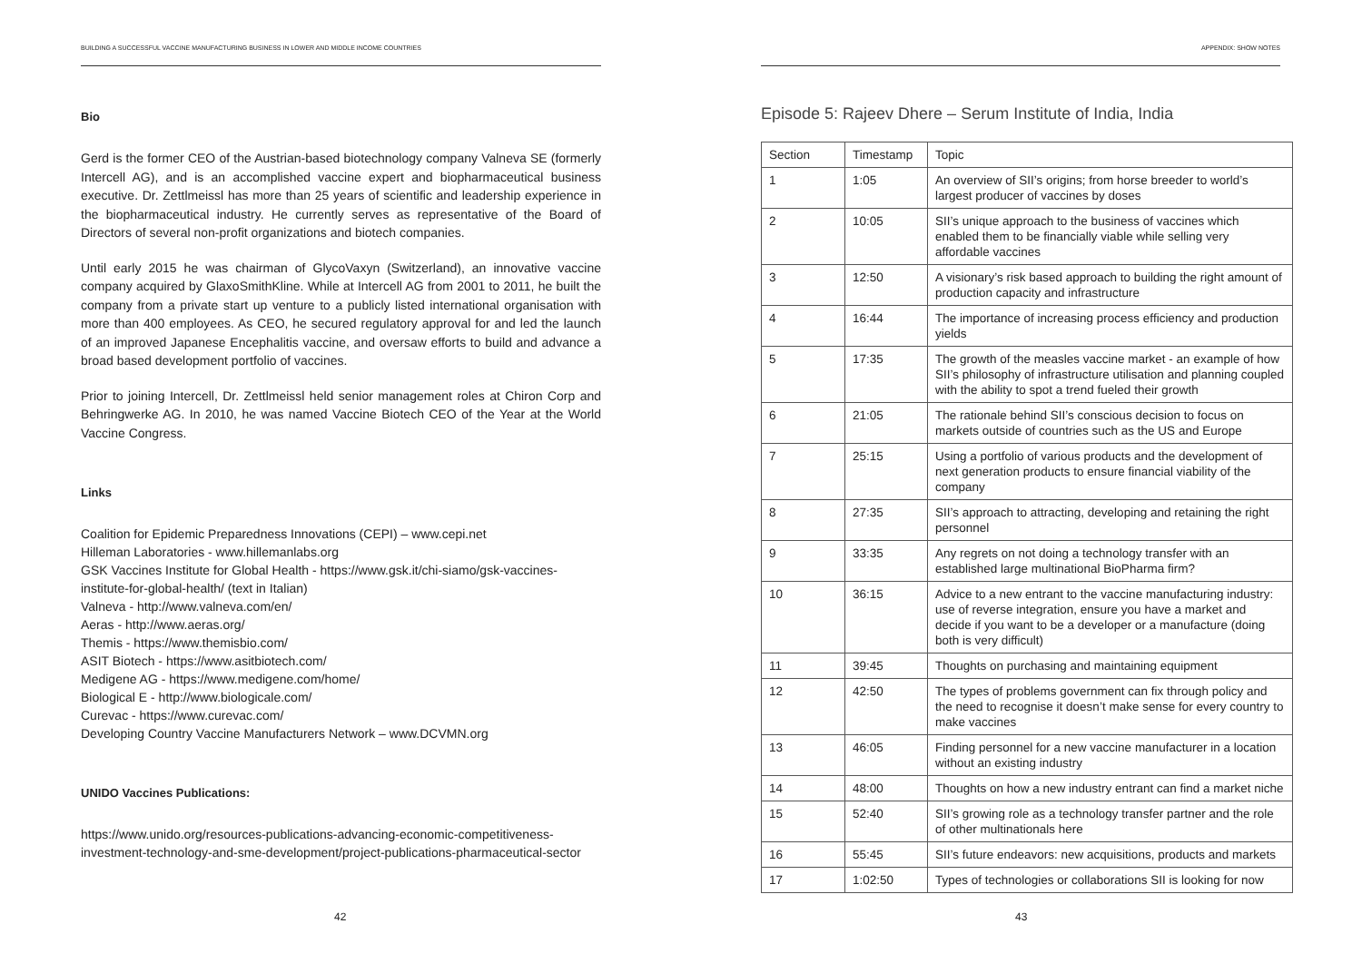BUILDING A SUCCESSFUL VACCINE MANUFACTURING BUSINESS IN LOWER AND MIDDLE INCOME COUNTRIES
Bio
Gerd is the former CEO of the Austrian-based biotechnology company Valneva SE (formerly Intercell AG), and is an accomplished vaccine expert and biopharmaceutical business executive. Dr. Zettlmeissl has more than 25 years of scientific and leadership experience in the biopharmaceutical industry. He currently serves as representative of the Board of Directors of several non-profit organizations and biotech companies.
Until early 2015 he was chairman of GlycoVaxyn (Switzerland), an innovative vaccine company acquired by GlaxoSmithKline. While at Intercell AG from 2001 to 2011, he built the company from a private start up venture to a publicly listed international organisation with more than 400 employees. As CEO, he secured regulatory approval for and led the launch of an improved Japanese Encephalitis vaccine, and oversaw efforts to build and advance a broad based development portfolio of vaccines.
Prior to joining Intercell, Dr. Zettlmeissl held senior management roles at Chiron Corp and Behringwerke AG. In 2010, he was named Vaccine Biotech CEO of the Year at the World Vaccine Congress.
Links
Coalition for Epidemic Preparedness Innovations (CEPI) – www.cepi.net
Hilleman Laboratories - www.hillemanlabs.org
GSK Vaccines Institute for Global Health - https://www.gsk.it/chi-siamo/gsk-vaccines-institute-for-global-health/ (text in Italian)
Valneva - http://www.valneva.com/en/
Aeras - http://www.aeras.org/
Themis - https://www.themisbio.com/
ASIT Biotech - https://www.asitbiotech.com/
Medigene AG - https://www.medigene.com/home/
Biological E - http://www.biologicale.com/
Curevac - https://www.curevac.com/
Developing Country Vaccine Manufacturers Network – www.DCVMN.org
UNIDO Vaccines Publications:
https://www.unido.org/resources-publications-advancing-economic-competitiveness-investment-technology-and-sme-development/project-publications-pharmaceutical-sector
42
APPENDIX: SHOW NOTES
Episode 5: Rajeev Dhere – Serum Institute of India, India
| Section | Timestamp | Topic |
| --- | --- | --- |
| 1 | 1:05 | An overview of SII’s origins; from horse breeder to world’s largest producer of vaccines by doses |
| 2 | 10:05 | SII’s unique approach to the business of vaccines which enabled them to be financially viable while selling very affordable vaccines |
| 3 | 12:50 | A visionary’s risk based approach to building the right amount of production capacity and infrastructure |
| 4 | 16:44 | The importance of increasing process efficiency and production yields |
| 5 | 17:35 | The growth of the measles vaccine market - an example of how SII’s philosophy of infrastructure utilisation and planning coupled with the ability to spot a trend fueled their growth |
| 6 | 21:05 | The rationale behind SII’s conscious decision to focus on markets outside of countries such as the US and Europe |
| 7 | 25:15 | Using a portfolio of various products and the development of next generation products to ensure financial viability of the company |
| 8 | 27:35 | SII’s approach to attracting, developing and retaining the right personnel |
| 9 | 33:35 | Any regrets on not doing a technology transfer with an established large multinational BioPharma firm? |
| 10 | 36:15 | Advice to a new entrant to the vaccine manufacturing industry: use of reverse integration, ensure you have a market and decide if you want to be a developer or a manufacture (doing both is very difficult) |
| 11 | 39:45 | Thoughts on purchasing and maintaining equipment |
| 12 | 42:50 | The types of problems government can fix through policy and the need to recognise it doesn’t make sense for every country to make vaccines |
| 13 | 46:05 | Finding personnel for a new vaccine manufacturer in a location without an existing industry |
| 14 | 48:00 | Thoughts on how a new industry entrant can find a market niche |
| 15 | 52:40 | SII’s growing role as a technology transfer partner and the role of other multinationals here |
| 16 | 55:45 | SII’s future endeavors: new acquisitions, products and markets |
| 17 | 1:02:50 | Types of technologies or collaborations SII is looking for now |
43